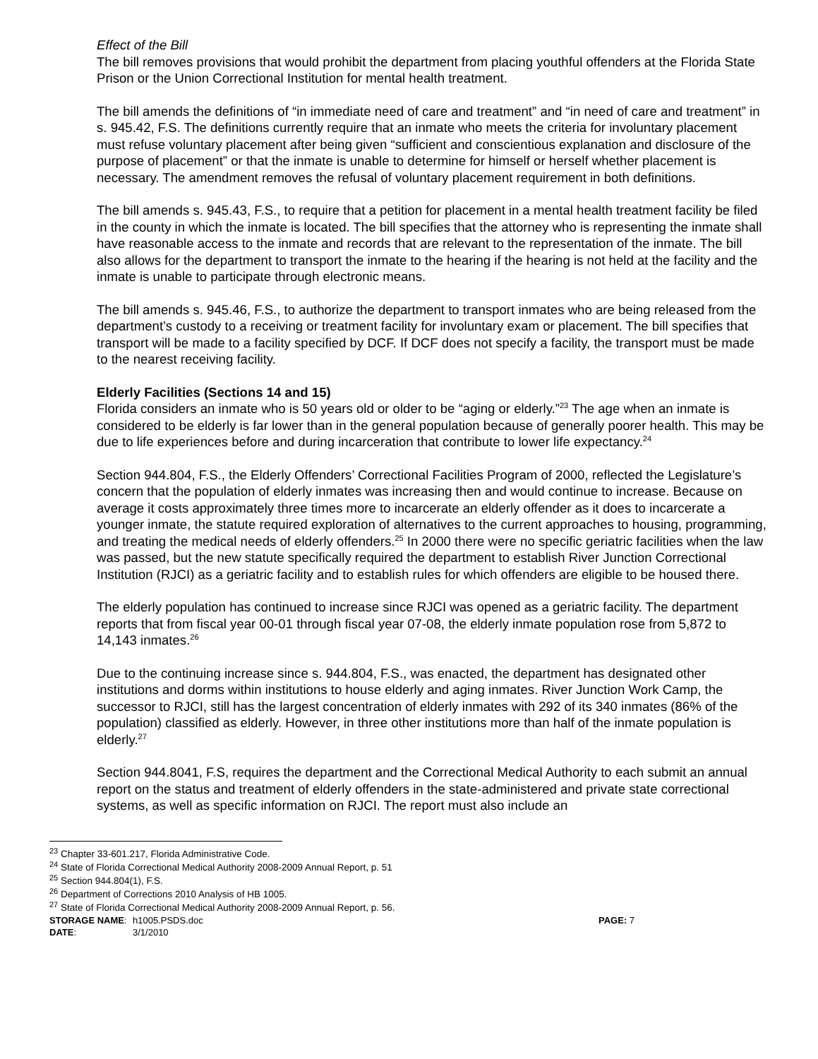Effect of the Bill
The bill removes provisions that would prohibit the department from placing youthful offenders at the Florida State Prison or the Union Correctional Institution for mental health treatment.
The bill amends the definitions of “in immediate need of care and treatment” and “in need of care and treatment” in s. 945.42, F.S. The definitions currently require that an inmate who meets the criteria for involuntary placement must refuse voluntary placement after being given “sufficient and conscientious explanation and disclosure of the purpose of placement” or that the inmate is unable to determine for himself or herself whether placement is necessary. The amendment removes the refusal of voluntary placement requirement in both definitions.
The bill amends s. 945.43, F.S., to require that a petition for placement in a mental health treatment facility be filed in the county in which the inmate is located. The bill specifies that the attorney who is representing the inmate shall have reasonable access to the inmate and records that are relevant to the representation of the inmate. The bill also allows for the department to transport the inmate to the hearing if the hearing is not held at the facility and the inmate is unable to participate through electronic means.
The bill amends s. 945.46, F.S., to authorize the department to transport inmates who are being released from the department’s custody to a receiving or treatment facility for involuntary exam or placement. The bill specifies that transport will be made to a facility specified by DCF. If DCF does not specify a facility, the transport must be made to the nearest receiving facility.
Elderly Facilities (Sections 14 and 15)
Florida considers an inmate who is 50 years old or older to be “aging or elderly.”<sup>23</sup> The age when an inmate is considered to be elderly is far lower than in the general population because of generally poorer health. This may be due to life experiences before and during incarceration that contribute to lower life expectancy.<sup>24</sup>
Section 944.804, F.S., the Elderly Offenders’ Correctional Facilities Program of 2000, reflected the Legislature’s concern that the population of elderly inmates was increasing then and would continue to increase. Because on average it costs approximately three times more to incarcerate an elderly offender as it does to incarcerate a younger inmate, the statute required exploration of alternatives to the current approaches to housing, programming, and treating the medical needs of elderly offenders.<sup>25</sup> In 2000 there were no specific geriatric facilities when the law was passed, but the new statute specifically required the department to establish River Junction Correctional Institution (RJCI) as a geriatric facility and to establish rules for which offenders are eligible to be housed there.
The elderly population has continued to increase since RJCI was opened as a geriatric facility. The department reports that from fiscal year 00-01 through fiscal year 07-08, the elderly inmate population rose from 5,872 to 14,143 inmates.<sup>26</sup>
Due to the continuing increase since s. 944.804, F.S., was enacted, the department has designated other institutions and dorms within institutions to house elderly and aging inmates. River Junction Work Camp, the successor to RJCI, still has the largest concentration of elderly inmates with 292 of its 340 inmates (86% of the population) classified as elderly. However, in three other institutions more than half of the inmate population is elderly.<sup>27</sup>
Section 944.8041, F.S, requires the department and the Correctional Medical Authority to each submit an annual report on the status and treatment of elderly offenders in the state-administered and private state correctional systems, as well as specific information on RJCI. The report must also include an
<sup>23</sup> Chapter 33-601.217, Florida Administrative Code.
<sup>24</sup> State of Florida Correctional Medical Authority 2008-2009 Annual Report, p. 51
<sup>25</sup> Section 944.804(1), F.S.
<sup>26</sup> Department of Corrections 2010 Analysis of HB 1005.
<sup>27</sup> State of Florida Correctional Medical Authority 2008-2009 Annual Report, p. 56.
STORAGE NAME:
h1005.PSDS.doc
PAGE: 7
DATE:
3/1/2010